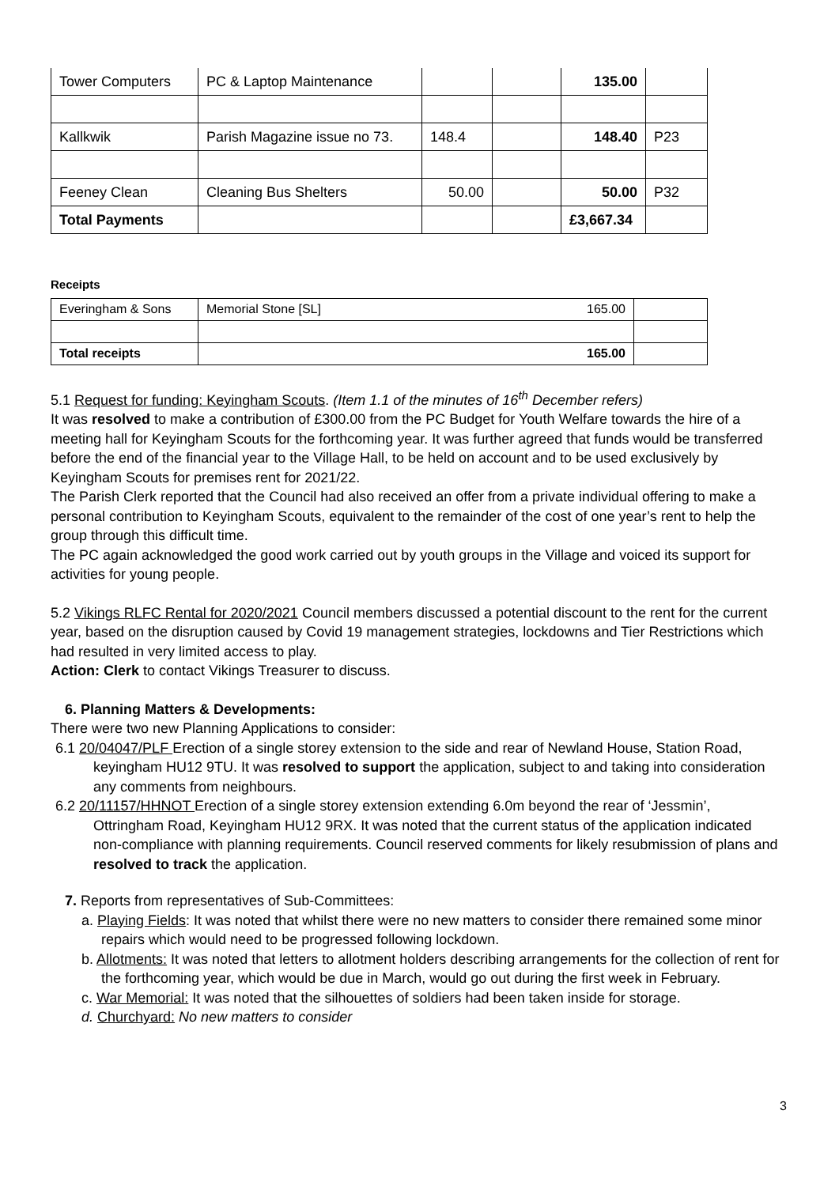| Tower Computers | PC & Laptop Maintenance | | | 135.00 | |
| Kallkwik | Parish Magazine issue no 73. | 148.4 | | 148.40 | P23 |
| Feeney Clean | Cleaning Bus Shelters | 50.00 | | 50.00 | P32 |
| Total Payments | | | | £3,667.34 | |
Receipts
| Everingham & Sons | 165.00 Memorial Stone [SL] | |
| Total receipts | 165.00 | |
5.1 Request for funding: Keyingham Scouts. (Item 1.1 of the minutes of 16<sup>th</sup> December refers)
It was resolved to make a contribution of £300.00 from the PC Budget for Youth Welfare towards the hire of a meeting hall for Keyingham Scouts for the forthcoming year. It was further agreed that funds would be transferred before the end of the financial year to the Village Hall, to be held on account and to be used exclusively by Keyingham Scouts for premises rent for 2021/22.
The Parish Clerk reported that the Council had also received an offer from a private individual offering to make a personal contribution to Keyingham Scouts, equivalent to the remainder of the cost of one year’s rent to help the group through this difficult time.
The PC again acknowledged the good work carried out by youth groups in the Village and voiced its support for activities for young people.
5.2 Vikings RLFC Rental for 2020/2021 Council members discussed a potential discount to the rent for the current year, based on the disruption caused by Covid 19 management strategies, lockdowns and Tier Restrictions which had resulted in very limited access to play.
Action: Clerk to contact Vikings Treasurer to discuss.
6. Planning Matters & Developments:
There were two new Planning Applications to consider:
6.1 20/04047/PLF Erection of a single storey extension to the side and rear of Newland House, Station Road, keyingham HU12 9TU. It was resolved to support the application, subject to and taking into consideration any comments from neighbours.
6.2 20/11157/HHNOT Erection of a single storey extension extending 6.0m beyond the rear of ‘Jessmin’, Ottringham Road, Keyingham HU12 9RX. It was noted that the current status of the application indicated non-compliance with planning requirements. Council reserved comments for likely resubmission of plans and resolved to track the application.
7. Reports from representatives of Sub-Committees:
a. Playing Fields: It was noted that whilst there were no new matters to consider there remained some minor repairs which would need to be progressed following lockdown.
b. Allotments: It was noted that letters to allotment holders describing arrangements for the collection of rent for the forthcoming year, which would be due in March, would go out during the first week in February.
c. War Memorial: It was noted that the silhouettes of soldiers had been taken inside for storage.
d. Churchyard: No new matters to consider
3